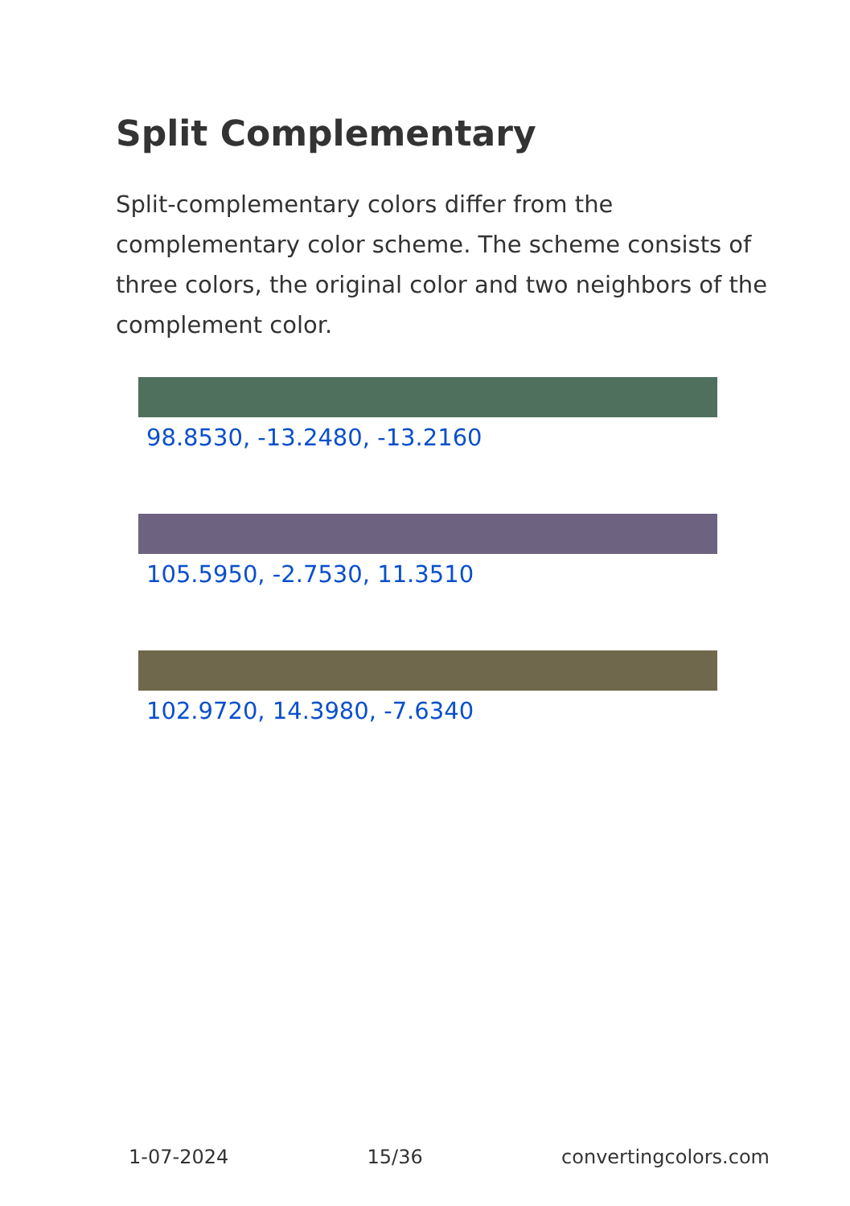Split Complementary
Split-complementary colors differ from the complementary color scheme. The scheme consists of three colors, the original color and two neighbors of the complement color.
98.8530, -13.2480, -13.2160
105.5950, -2.7530, 11.3510
102.9720, 14.3980, -7.6340
1-07-2024 15/36 convertingcolors.com